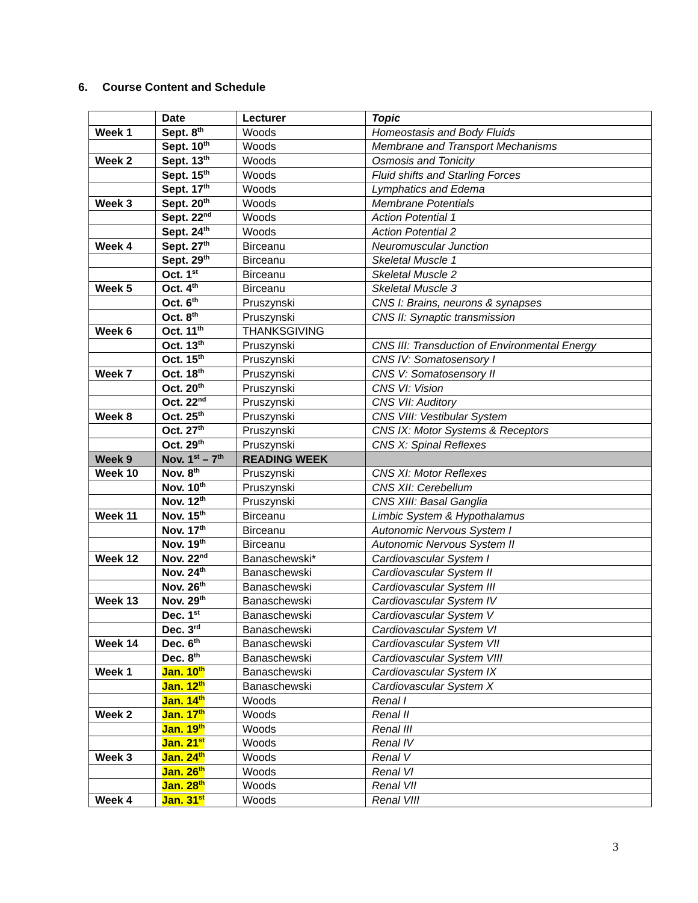6. Course Content and Schedule
| | Date | Lecturer | Topic |
| --- | --- | --- | --- |
| Week 1 | Sept. 8<sup>th</sup> | Woods | Homeostasis and Body Fluids |
| | Sept. 10<sup>th</sup> | Woods | Membrane and Transport Mechanisms |
| Week 2 | Sept. 13<sup>th</sup> | Woods | Osmosis and Tonicity |
| | Sept. 15<sup>th</sup> | Woods | Fluid shifts and Starling Forces |
| | Sept. 17<sup>th</sup> | Woods | Lymphatics and Edema |
| Week 3 | Sept. 20<sup>th</sup> | Woods | Membrane Potentials |
| | Sept. 22<sup>nd</sup> | Woods | Action Potential 1 |
| | Sept. 24<sup>th</sup> | Woods | Action Potential 2 |
| Week 4 | Sept. 27<sup>th</sup> | Birceanu | Neuromuscular Junction |
| | Sept. 29<sup>th</sup> | Birceanu | Skeletal Muscle 1 |
| | Oct. 1<sup>st</sup> | Birceanu | Skeletal Muscle 2 |
| Week 5 | Oct. 4<sup>th</sup> | Birceanu | Skeletal Muscle 3 |
| | Oct. 6<sup>th</sup> | Pruszynski | CNS I: Brains, neurons & synapses |
| | Oct. 8<sup>th</sup> | Pruszynski | CNS II: Synaptic transmission |
| Week 6 | Oct. 11<sup>th</sup> | THANKSGIVING | |
| | Oct. 13<sup>th</sup> | Pruszynski | CNS III: Transduction of Environmental Energy |
| | Oct. 15<sup>th</sup> | Pruszynski | CNS IV: Somatosensory I |
| Week 7 | Oct. 18<sup>th</sup> | Pruszynski | CNS V: Somatosensory II |
| | Oct. 20<sup>th</sup> | Pruszynski | CNS VI: Vision |
| | Oct. 22<sup>nd</sup> | Pruszynski | CNS VII: Auditory |
| Week 8 | Oct. 25<sup>th</sup> | Pruszynski | CNS VIII: Vestibular System |
| | Oct. 27<sup>th</sup> | Pruszynski | CNS IX: Motor Systems & Receptors |
| | Oct. 29<sup>th</sup> | Pruszynski | CNS X: Spinal Reflexes |
| Week 9 | Nov. 1<sup>st</sup> – 7<sup>th</sup> | READING WEEK | |
| Week 10 | Nov. 8<sup>th</sup> | Pruszynski | CNS XI: Motor Reflexes |
| | Nov. 10<sup>th</sup> | Pruszynski | CNS XII: Cerebellum |
| | Nov. 12<sup>th</sup> | Pruszynski | CNS XIII: Basal Ganglia |
| Week 11 | Nov. 15<sup>th</sup> | Birceanu | Limbic System & Hypothalamus |
| | Nov. 17<sup>th</sup> | Birceanu | Autonomic Nervous System I |
| | Nov. 19<sup>th</sup> | Birceanu | Autonomic Nervous System II |
| Week 12 | Nov. 22<sup>nd</sup> | Banaschewski* | Cardiovascular System I |
| | Nov. 24<sup>th</sup> | Banaschewski | Cardiovascular System II |
| | Nov. 26<sup>th</sup> | Banaschewski | Cardiovascular System III |
| Week 13 | Nov. 29<sup>th</sup> | Banaschewski | Cardiovascular System IV |
| | Dec. 1<sup>st</sup> | Banaschewski | Cardiovascular System V |
| | Dec. 3<sup>rd</sup> | Banaschewski | Cardiovascular System VI |
| Week 14 | Dec. 6<sup>th</sup> | Banaschewski | Cardiovascular System VII |
| | Dec. 8<sup>th</sup> | Banaschewski | Cardiovascular System VIII |
| Week 1 | Jan. 10<sup>th</sup> | Banaschewski | Cardiovascular System IX |
| | Jan. 12<sup>th</sup> | Banaschewski | Cardiovascular System X |
| | Jan. 14<sup>th</sup> | Woods | Renal I |
| Week 2 | Jan. 17<sup>th</sup> | Woods | Renal II |
| | Jan. 19<sup>th</sup> | Woods | Renal III |
| | Jan. 21<sup>st</sup> | Woods | Renal IV |
| Week 3 | Jan. 24<sup>th</sup> | Woods | Renal V |
| | Jan. 26<sup>th</sup> | Woods | Renal VI |
| | Jan. 28<sup>th</sup> | Woods | Renal VII |
| Week 4 | Jan. 31<sup>st</sup> | Woods | Renal VIII |
3